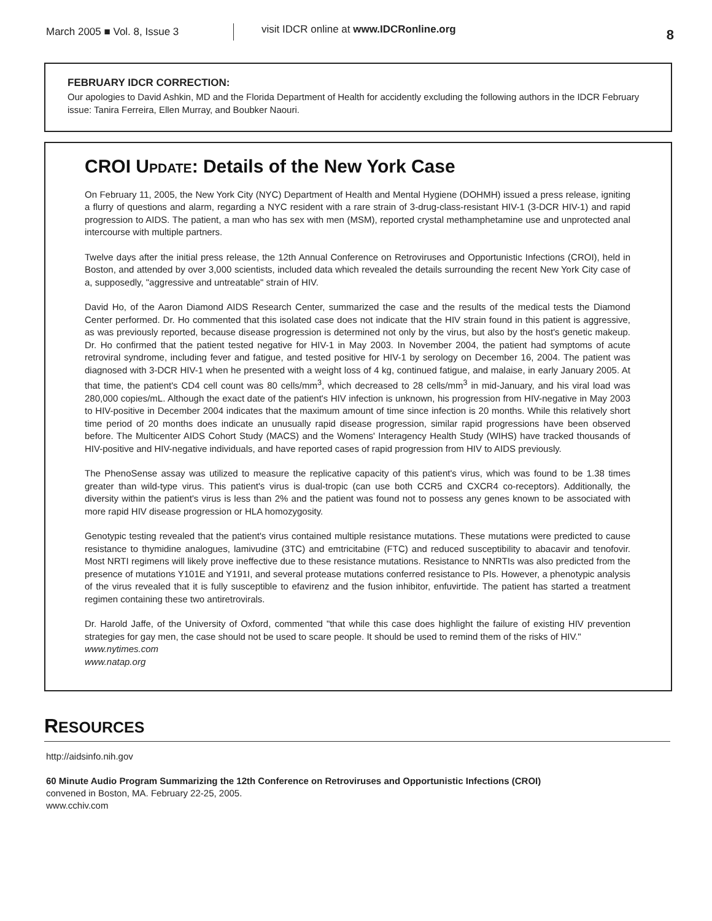March 2005 ■ Vol. 8, Issue 3
visit IDCR online at www.IDCRonline.org
8
FEBRUARY IDCR CORRECTION:
Our apologies to David Ashkin, MD and the Florida Department of Health for accidently excluding the following authors in the IDCR February issue: Tanira Ferreira, Ellen Murray, and Boubker Naouri.
CROI UPDATE: Details of the New York Case
On February 11, 2005, the New York City (NYC) Department of Health and Mental Hygiene (DOHMH) issued a press release, igniting a flurry of questions and alarm, regarding a NYC resident with a rare strain of 3-drug-class-resistant HIV-1 (3-DCR HIV-1) and rapid progression to AIDS. The patient, a man who has sex with men (MSM), reported crystal methamphetamine use and unprotected anal intercourse with multiple partners.
Twelve days after the initial press release, the 12th Annual Conference on Retroviruses and Opportunistic Infections (CROI), held in Boston, and attended by over 3,000 scientists, included data which revealed the details surrounding the recent New York City case of a, supposedly, "aggressive and untreatable" strain of HIV.
David Ho, of the Aaron Diamond AIDS Research Center, summarized the case and the results of the medical tests the Diamond Center performed. Dr. Ho commented that this isolated case does not indicate that the HIV strain found in this patient is aggressive, as was previously reported, because disease progression is determined not only by the virus, but also by the host's genetic makeup. Dr. Ho confirmed that the patient tested negative for HIV-1 in May 2003. In November 2004, the patient had symptoms of acute retroviral syndrome, including fever and fatigue, and tested positive for HIV-1 by serology on December 16, 2004. The patient was diagnosed with 3-DCR HIV-1 when he presented with a weight loss of 4 kg, continued fatigue, and malaise, in early January 2005. At that time, the patient's CD4 cell count was 80 cells/mm<sup>3</sup>, which decreased to 28 cells/mm<sup>3</sup> in mid-January, and his viral load was 280,000 copies/mL. Although the exact date of the patient's HIV infection is unknown, his progression from HIV-negative in May 2003 to HIV-positive in December 2004 indicates that the maximum amount of time since infection is 20 months. While this relatively short time period of 20 months does indicate an unusually rapid disease progression, similar rapid progressions have been observed before. The Multicenter AIDS Cohort Study (MACS) and the Womens' Interagency Health Study (WIHS) have tracked thousands of HIV-positive and HIV-negative individuals, and have reported cases of rapid progression from HIV to AIDS previously.
The PhenoSense assay was utilized to measure the replicative capacity of this patient's virus, which was found to be 1.38 times greater than wild-type virus. This patient's virus is dual-tropic (can use both CCR5 and CXCR4 co-receptors). Additionally, the diversity within the patient's virus is less than 2% and the patient was found not to possess any genes known to be associated with more rapid HIV disease progression or HLA homozygosity.
Genotypic testing revealed that the patient's virus contained multiple resistance mutations. These mutations were predicted to cause resistance to thymidine analogues, lamivudine (3TC) and emtricitabine (FTC) and reduced susceptibility to abacavir and tenofovir. Most NRTI regimens will likely prove ineffective due to these resistance mutations. Resistance to NNRTIs was also predicted from the presence of mutations Y101E and Y191I, and several protease mutations conferred resistance to PIs. However, a phenotypic analysis of the virus revealed that it is fully susceptible to efavirenz and the fusion inhibitor, enfuvirtide. The patient has started a treatment regimen containing these two antiretrovirals.
Dr. Harold Jaffe, of the University of Oxford, commented "that while this case does highlight the failure of existing HIV prevention strategies for gay men, the case should not be used to scare people. It should be used to remind them of the risks of HIV."
www.nytimes.com
www.natap.org
RESOURCES
http://aidsinfo.nih.gov
60 Minute Audio Program Summarizing the 12th Conference on Retroviruses and Opportunistic Infections (CROI)
convened in Boston, MA. February 22-25, 2005.
www.cchiv.com